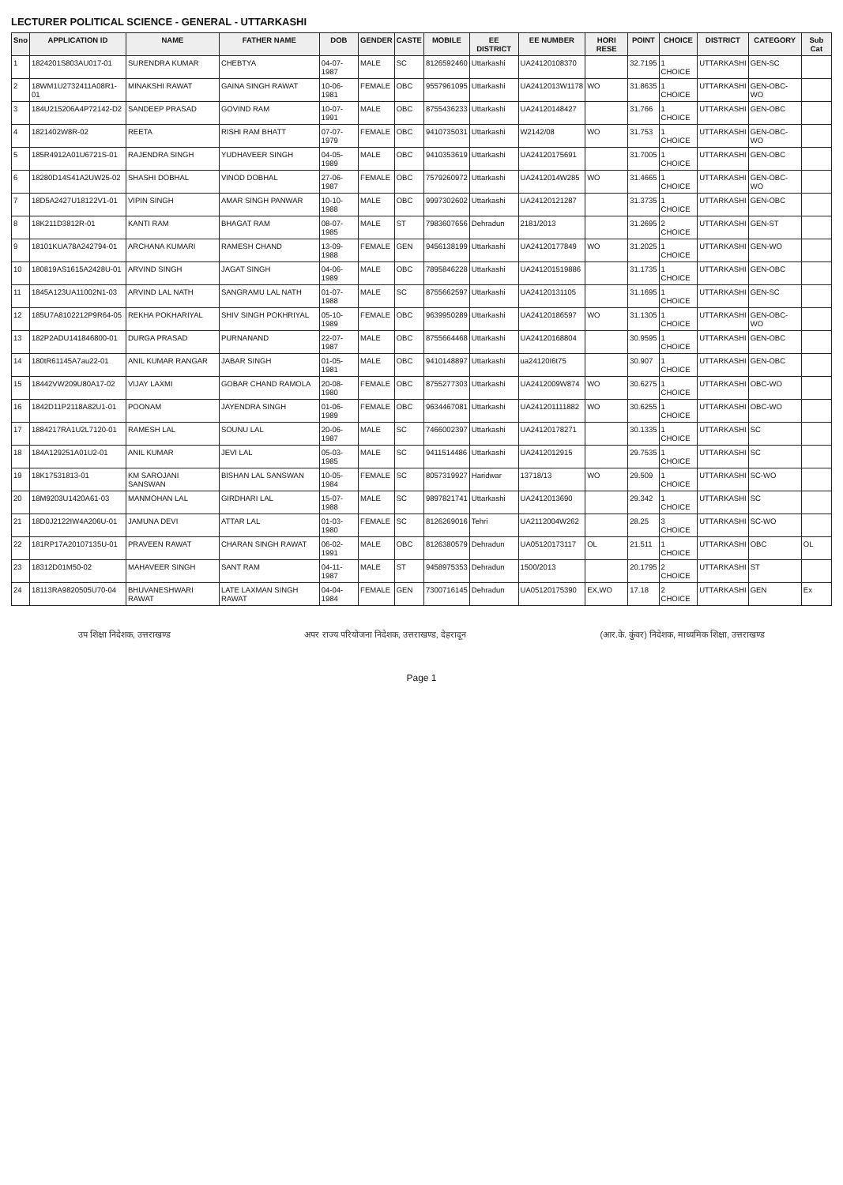LECTURER POLITICAL SCIENCE - GENERAL - UTTARKASHI
| Sno | APPLICATION ID | NAME | FATHER NAME | DOB | GENDER | CASTE | MOBILE | EE DISTRICT | EE NUMBER | HORI RESE | POINT | CHOICE | DISTRICT | CATEGORY | Sub Cat |
| --- | --- | --- | --- | --- | --- | --- | --- | --- | --- | --- | --- | --- | --- | --- | --- |
| 1 | 1824201S803AU017-01 | SURENDRA KUMAR | CHEBTYA | 04-07-1987 | MALE | SC | 8126592460 | Uttarkashi | UA24120108370 | | 32.7195 | 1 CHOICE | UTTARKASHI | GEN-SC | |
| 2 | 18WM1U2732411A08R1-01 | MINAKSHI RAWAT | GAINA SINGH RAWAT | 10-06-1981 | FEMALE | OBC | 9557961095 | Uttarkashi | UA2412013W1178 | WO | 31.8635 | 1 CHOICE | UTTARKASHI | GEN-OBC-WO | |
| 3 | 184U215206A4P72142-D2 | SANDEEP PRASAD | GOVIND RAM | 10-07-1991 | MALE | OBC | 8755436233 | Uttarkashi | UA24120148427 | | 31.766 | 1 CHOICE | UTTARKASHI | GEN-OBC | |
| 4 | 1821402W8R-02 | REETA | RISHI RAM BHATT | 07-07-1979 | FEMALE | OBC | 9410735031 | Uttarkashi | W2142/08 | WO | 31.753 | 1 CHOICE | UTTARKASHI | GEN-OBC-WO | |
| 5 | 185R4912A01U6721S-01 | RAJENDRA SINGH | YUDHAVEER SINGH | 04-05-1989 | MALE | OBC | 9410353619 | Uttarkashi | UA24120175691 | | 31.7005 | 1 CHOICE | UTTARKASHI | GEN-OBC | |
| 6 | 18280D14S41A2UW25-02 | SHASHI DOBHAL | VINOD DOBHAL | 27-06-1987 | FEMALE | OBC | 7579260972 | Uttarkashi | UA2412014W285 | WO | 31.4665 | 1 CHOICE | UTTARKASHI | GEN-OBC-WO | |
| 7 | 18D5A2427U18122V1-01 | VIPIN SINGH | AMAR SINGH PANWAR | 10-10-1988 | MALE | OBC | 9997302602 | Uttarkashi | UA24120121287 | | 31.3735 | 1 CHOICE | UTTARKASHI | GEN-OBC | |
| 8 | 18K211D3812R-01 | KANTI RAM | BHAGAT RAM | 08-07-1985 | MALE | ST | 7983607656 | Dehradun | 2181/2013 | | 31.2695 | 2 CHOICE | UTTARKASHI | GEN-ST | |
| 9 | 18101KUA78A242794-01 | ARCHANA KUMARI | RAMESH CHAND | 13-09-1988 | FEMALE | GEN | 9456138199 | Uttarkashi | UA24120177849 | WO | 31.2025 | 1 CHOICE | UTTARKASHI | GEN-WO | |
| 10 | 180819AS1615A2428U-01 | ARVIND SINGH | JAGAT SINGH | 04-06-1989 | MALE | OBC | 7895846228 | Uttarkashi | UA241201519886 | | 31.1735 | 1 CHOICE | UTTARKASHI | GEN-OBC | |
| 11 | 1845A123UA11002N1-03 | ARVIND LAL NATH | SANGRAMU LAL NATH | 01-07-1988 | MALE | SC | 8755662597 | Uttarkashi | UA24120131105 | | 31.1695 | 1 CHOICE | UTTARKASHI | GEN-SC | |
| 12 | 185U7A8102212P9R64-05 | REKHA POKHARIYAL | SHIV SINGH POKHRIYAL | 05-10-1989 | FEMALE | OBC | 9639950289 | Uttarkashi | UA24120186597 | WO | 31.1305 | 1 CHOICE | UTTARKASHI | GEN-OBC-WO | |
| 13 | 182P2ADU141846800-01 | DURGA PRASAD | PURNANAND | 22-07-1987 | MALE | OBC | 8755664468 | Uttarkashi | UA24120168804 | | 30.9595 | 1 CHOICE | UTTARKASHI | GEN-OBC | |
| 14 | 180tR61145A7au22-01 | ANIL KUMAR RANGAR | JABAR SINGH | 01-05-1981 | MALE | OBC | 9410148897 | Uttarkashi | ua24120I6t75 | | 30.907 | 1 CHOICE | UTTARKASHI | GEN-OBC | |
| 15 | 18442VW209U80A17-02 | VIJAY LAXMI | GOBAR CHAND RAMOLA | 20-08-1980 | FEMALE | OBC | 8755277303 | Uttarkashi | UA2412009W874 | WO | 30.6275 | 1 CHOICE | UTTARKASHI | OBC-WO | |
| 16 | 1842D11P2118A82U1-01 | POONAM | JAYENDRA SINGH | 01-06-1989 | FEMALE | OBC | 9634467081 | Uttarkashi | UA241201111882 | WO | 30.6255 | 1 CHOICE | UTTARKASHI | OBC-WO | |
| 17 | 1884217RA1U2L7120-01 | RAMESH LAL | SOUNU LAL | 20-06-1987 | MALE | SC | 7466002397 | Uttarkashi | UA24120178271 | | 30.1335 | 1 CHOICE | UTTARKASHI | SC | |
| 18 | 184A129251A01U2-01 | ANIL KUMAR | JEVI LAL | 05-03-1985 | MALE | SC | 9411514486 | Uttarkashi | UA2412012915 | | 29.7535 | 1 CHOICE | UTTARKASHI | SC | |
| 19 | 18K17531813-01 | KM SAROJANI SANSWAN | BISHAN LAL SANSWAN | 10-05-1984 | FEMALE | SC | 8057319927 | Haridwar | 13718/13 | WO | 29.509 | 1 CHOICE | UTTARKASHI | SC-WO | |
| 20 | 18M9203U1420A61-03 | MANMOHAN LAL | GIRDHARI LAL | 15-07-1988 | MALE | SC | 9897821741 | Uttarkashi | UA2412013690 | | 29.342 | 1 CHOICE | UTTARKASHI | SC | |
| 21 | 18D0J2122IW4A206U-01 | JAMUNA DEVI | ATTAR LAL | 01-03-1980 | FEMALE | SC | 8126269016 | Tehri | UA2112004W262 | | 28.25 | 3 CHOICE | UTTARKASHI | SC-WO | |
| 22 | 181RP17A20107135U-01 | PRAVEEN RAWAT | CHARAN SINGH RAWAT | 06-02-1991 | MALE | OBC | 8126380579 | Dehradun | UA05120173117 | OL | 21.511 | 1 CHOICE | UTTARKASHI | OBC | OL |
| 23 | 18312D01M50-02 | MAHAVEER SINGH | SANT RAM | 04-11-1987 | MALE | ST | 9458975353 | Dehradun | 1500/2013 | | 20.1795 | 2 CHOICE | UTTARKASHI | ST | |
| 24 | 18113RA9820505U70-04 | BHUVANESHWARI RAWAT | LATE LAXMAN SINGH RAWAT | 04-04-1984 | FEMALE | GEN | 7300716145 | Dehradun | UA05120175390 | EX,WO | 17.18 | 2 CHOICE | UTTARKASHI | GEN | Ex |
उप शिक्षा निदेशक, उत्तराखण्ड अपर राज्य परियोजना निदेशक, उत्तराखण्ड, देहरादून (आर.के. कुंवर) निदेशक, माध्यमिक शिक्षा, उत्तराखण्ड
Page 1